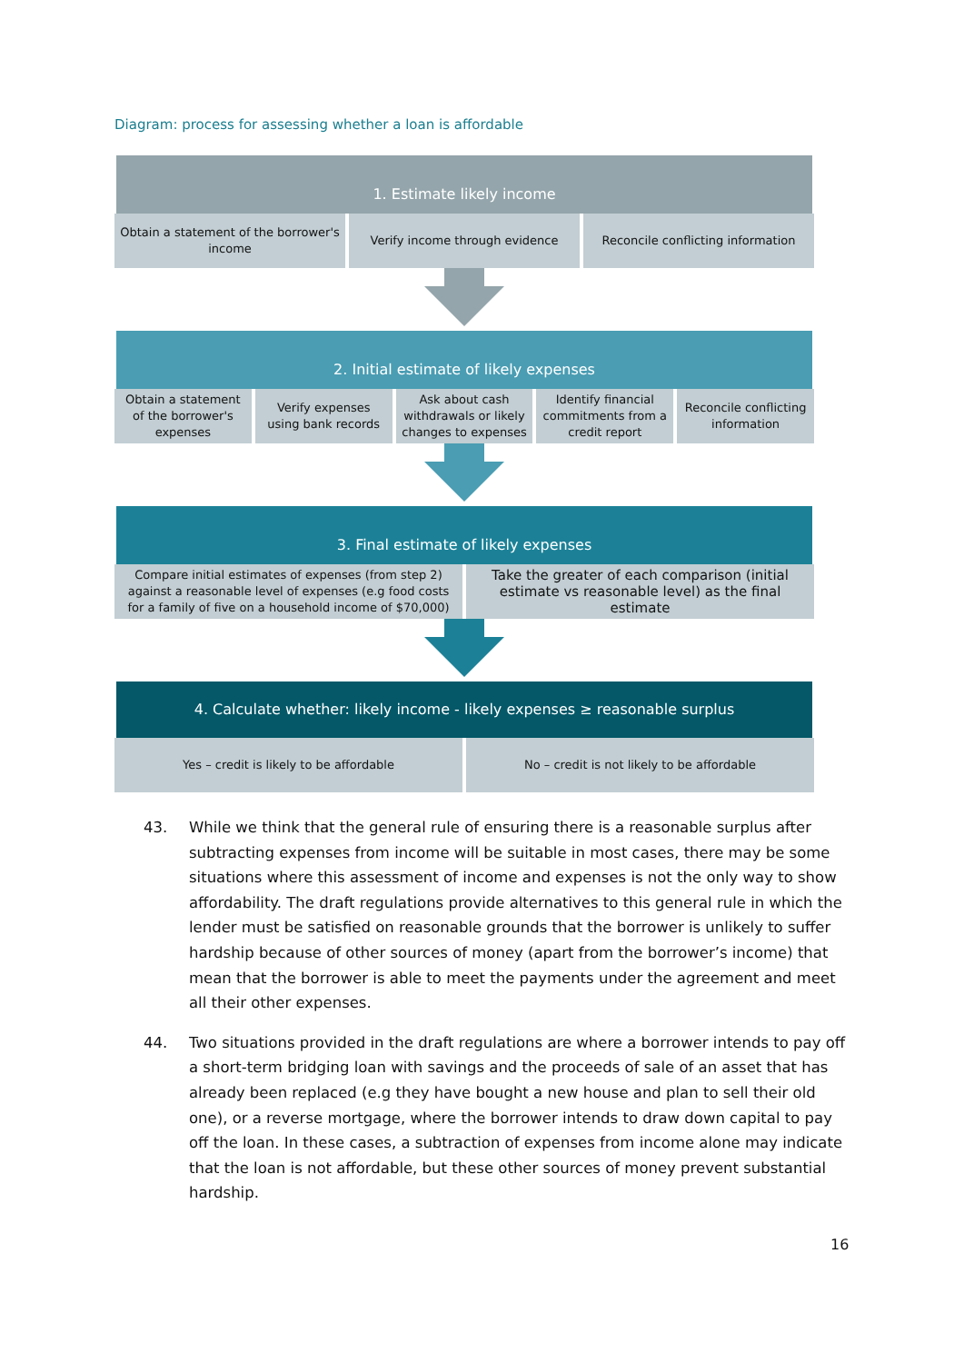Diagram: process for assessing whether a loan is affordable
1. Estimate likely income
Obtain a statement of the borrower's income
Verify income through evidence Reconcile conflicting information
2. Initial estimate of likely expenses
Obtain a statement of the borrower's expenses
Verify expenses using bank records
Ask about cash withdrawals or likely changes to expenses
Identify financial commitments from a credit report
Reconcile conflicting information
3. Final estimate of likely expenses
Compare initial estimates of expenses (from step 2) against a reasonable level of expenses (e.g food costs for a family of five on a household income of $70,000)
Take the greater of each comparison (initial estimate vs reasonable level) as the final estimate
4. Calculate whether: likely income - likely expenses ≥ reasonable surplus
Yes – credit is likely to be affordable
No – credit is not likely to be affordable
43. While we think that the general rule of ensuring there is a reasonable surplus after subtracting expenses from income will be suitable in most cases, there may be some situations where this assessment of income and expenses is not the only way to show affordability. The draft regulations provide alternatives to this general rule in which the lender must be satisfied on reasonable grounds that the borrower is unlikely to suffer hardship because of other sources of money (apart from the borrower’s income) that mean that the borrower is able to meet the payments under the agreement and meet all their other expenses.
44. Two situations provided in the draft regulations are where a borrower intends to pay off a short-term bridging loan with savings and the proceeds of sale of an asset that has already been replaced (e.g they have bought a new house and plan to sell their old one), or a reverse mortgage, where the borrower intends to draw down capital to pay off the loan. In these cases, a subtraction of expenses from income alone may indicate that the loan is not affordable, but these other sources of money prevent substantial hardship.
16